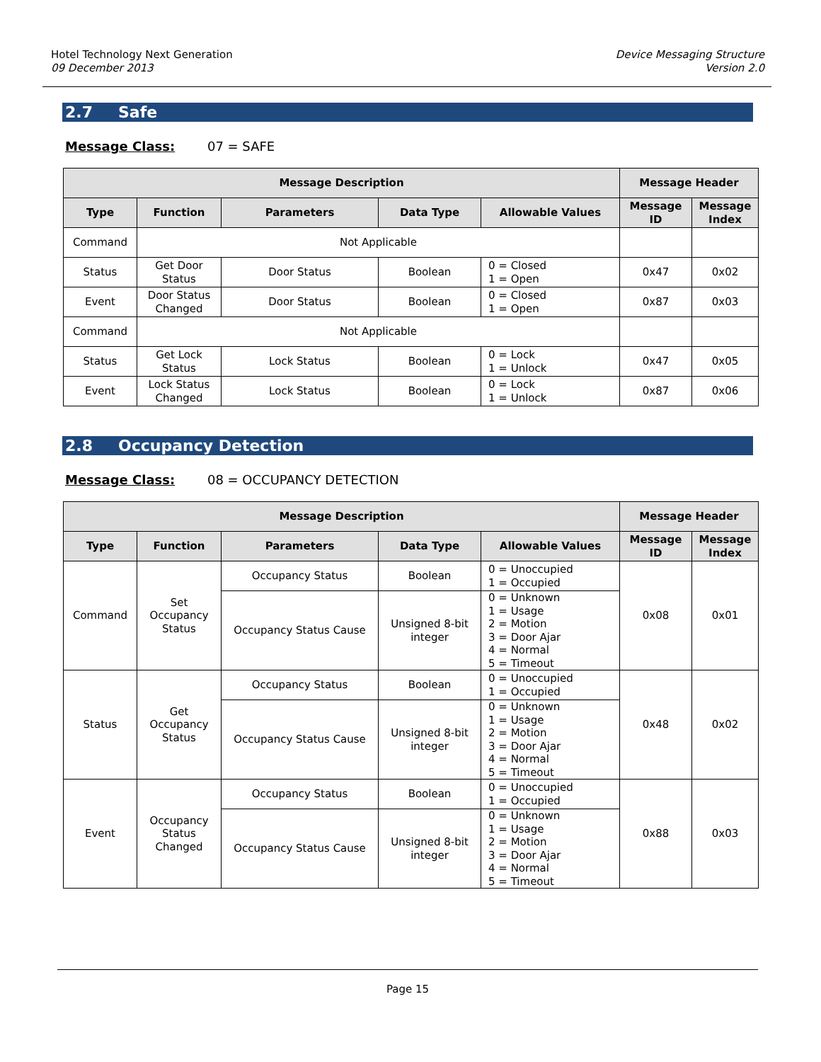Hotel Technology Next Generation
09 December 2013
Device Messaging Structure
Version 2.0
2.7 Safe
Message Class: 07 = SAFE
| Message Description | | | | | Message Header | |
| --- | --- | --- | --- | --- | --- | --- |
| Type | Function | Parameters | Data Type | Allowable Values | Message ID | Message Index |
| Command | Not Applicable | | | | | |
| Status | Get Door Status | Door Status | Boolean | 0 = Closed 1 = Open | 0x47 | 0x02 |
| Event | Door Status Changed | Door Status | Boolean | 0 = Closed 1 = Open | 0x87 | 0x03 |
| Command | Not Applicable | | | | | |
| Status | Get Lock Status | Lock Status | Boolean | 0 = Lock 1 = Unlock | 0x47 | 0x05 |
| Event | Lock Status Changed | Lock Status | Boolean | 0 = Lock 1 = Unlock | 0x87 | 0x06 |
2.8 Occupancy Detection
Message Class: 08 = OCCUPANCY DETECTION
| Message Description | | | | | Message Header | |
| --- | --- | --- | --- | --- | --- | --- |
| Type | Function | Parameters | Data Type | Allowable Values | Message ID | Message Index |
| Command | Set Occupancy Status | Occupancy Status | Boolean | 0 = Unoccupied 1 = Occupied | 0x08 | 0x01 |
| | | Occupancy Status Cause | Unsigned 8-bit integer | 0 = Unknown 1 = Usage 2 = Motion 3 = Door Ajar 4 = Normal 5 = Timeout | | |
| Status | Get Occupancy Status | Occupancy Status | Boolean | 0 = Unoccupied 1 = Occupied | 0x48 | 0x02 |
| | | Occupancy Status Cause | Unsigned 8-bit integer | 0 = Unknown 1 = Usage 2 = Motion 3 = Door Ajar 4 = Normal 5 = Timeout | | |
| Event | Occupancy Status Changed | Occupancy Status | Boolean | 0 = Unoccupied 1 = Occupied | 0x88 | 0x03 |
| | | Occupancy Status Cause | Unsigned 8-bit integer | 0 = Unknown 1 = Usage 2 = Motion 3 = Door Ajar 4 = Normal 5 = Timeout | | |
Page 15